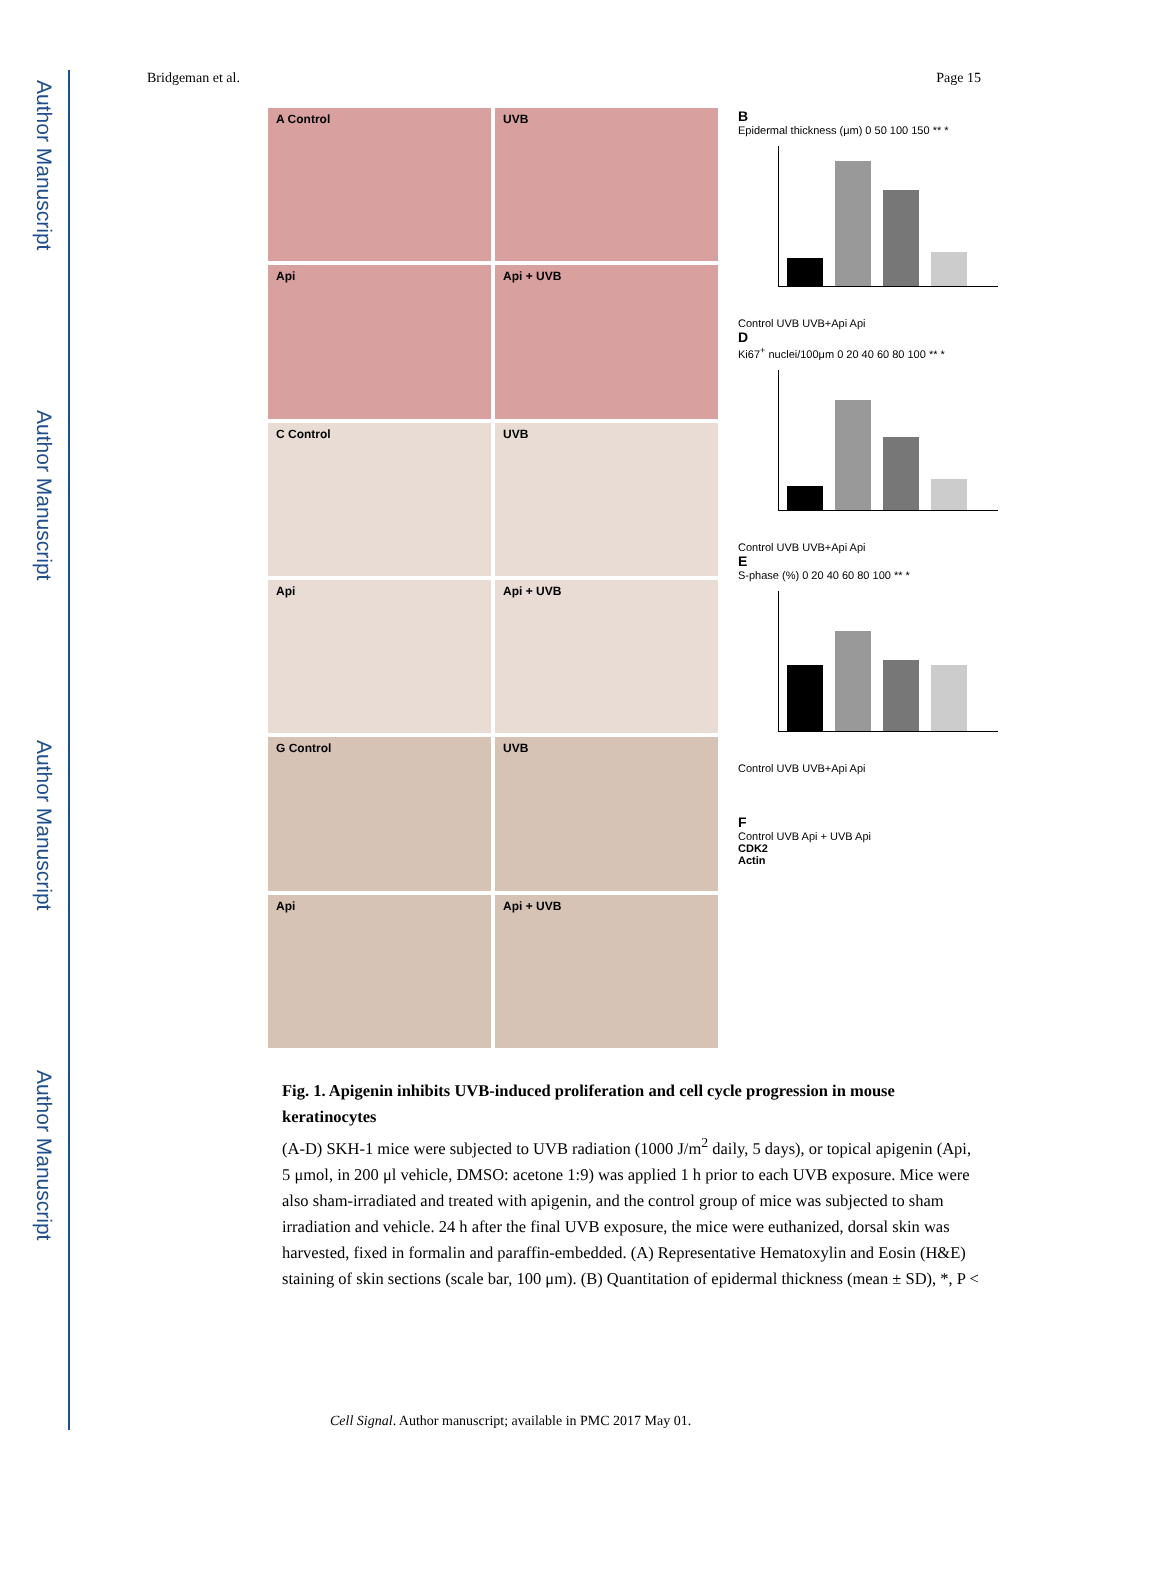Author Manuscript
Author Manuscript
Author Manuscript
Author Manuscript
Bridgeman et al. Page 15
A Control
UVB
Api
Api + UVB
C Control
UVB
Api
Api + UVB
G Control
UVB
Api
Api + UVB
B
Epidermal thickness (μm) 0 50 100 150 ** *
Control UVB UVB+Api Api
D
Ki67<sup>+</sup> nuclei/100μm 0 20 40 60 80 100 ** *
Control UVB UVB+Api Api
E
S-phase (%) 0 20 40 60 80 100 ** *
Control UVB UVB+Api Api
F
Control UVB Api + UVB Api
CDK2
Actin
Fig. 1. Apigenin inhibits UVB-induced proliferation and cell cycle progression in mouse keratinocytes
(A-D) SKH-1 mice were subjected to UVB radiation (1000 J/m<sup>2</sup> daily, 5 days), or topical apigenin (Api, 5 μmol, in 200 μl vehicle, DMSO: acetone 1:9) was applied 1 h prior to each UVB exposure. Mice were also sham-irradiated and treated with apigenin, and the control group of mice was subjected to sham irradiation and vehicle. 24 h after the final UVB exposure, the mice were euthanized, dorsal skin was harvested, fixed in formalin and paraffin-embedded. (A) Representative Hematoxylin and Eosin (H&E) staining of skin sections (scale bar, 100 μm). (B) Quantitation of epidermal thickness (mean ± SD), *, P <
Cell Signal. Author manuscript; available in PMC 2017 May 01.